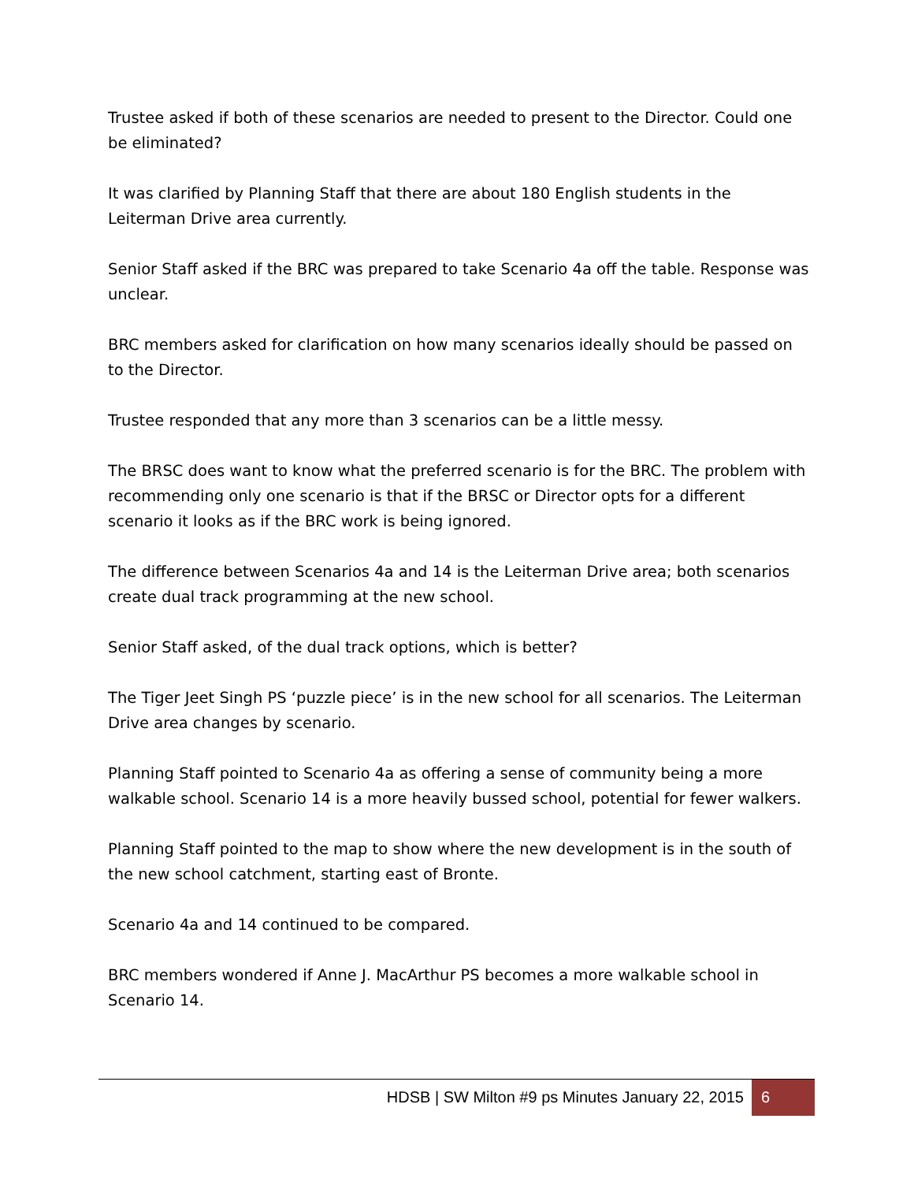Trustee asked if both of these scenarios are needed to present to the Director. Could one be eliminated?
It was clarified by Planning Staff that there are about 180 English students in the Leiterman Drive area currently.
Senior Staff asked if the BRC was prepared to take Scenario 4a off the table. Response was unclear.
BRC members asked for clarification on how many scenarios ideally should be passed on to the Director.
Trustee responded that any more than 3 scenarios can be a little messy.
The BRSC does want to know what the preferred scenario is for the BRC. The problem with recommending only one scenario is that if the BRSC or Director opts for a different scenario it looks as if the BRC work is being ignored.
The difference between Scenarios 4a and 14 is the Leiterman Drive area; both scenarios create dual track programming at the new school.
Senior Staff asked, of the dual track options, which is better?
The Tiger Jeet Singh PS ‘puzzle piece’ is in the new school for all scenarios. The Leiterman Drive area changes by scenario.
Planning Staff pointed to Scenario 4a as offering a sense of community being a more walkable school. Scenario 14 is a more heavily bussed school, potential for fewer walkers.
Planning Staff pointed to the map to show where the new development is in the south of the new school catchment, starting east of Bronte.
Scenario 4a and 14 continued to be compared.
BRC members wondered if Anne J. MacArthur PS becomes a more walkable school in Scenario 14.
HDSB | SW Milton #9 ps Minutes January 22, 2015 6